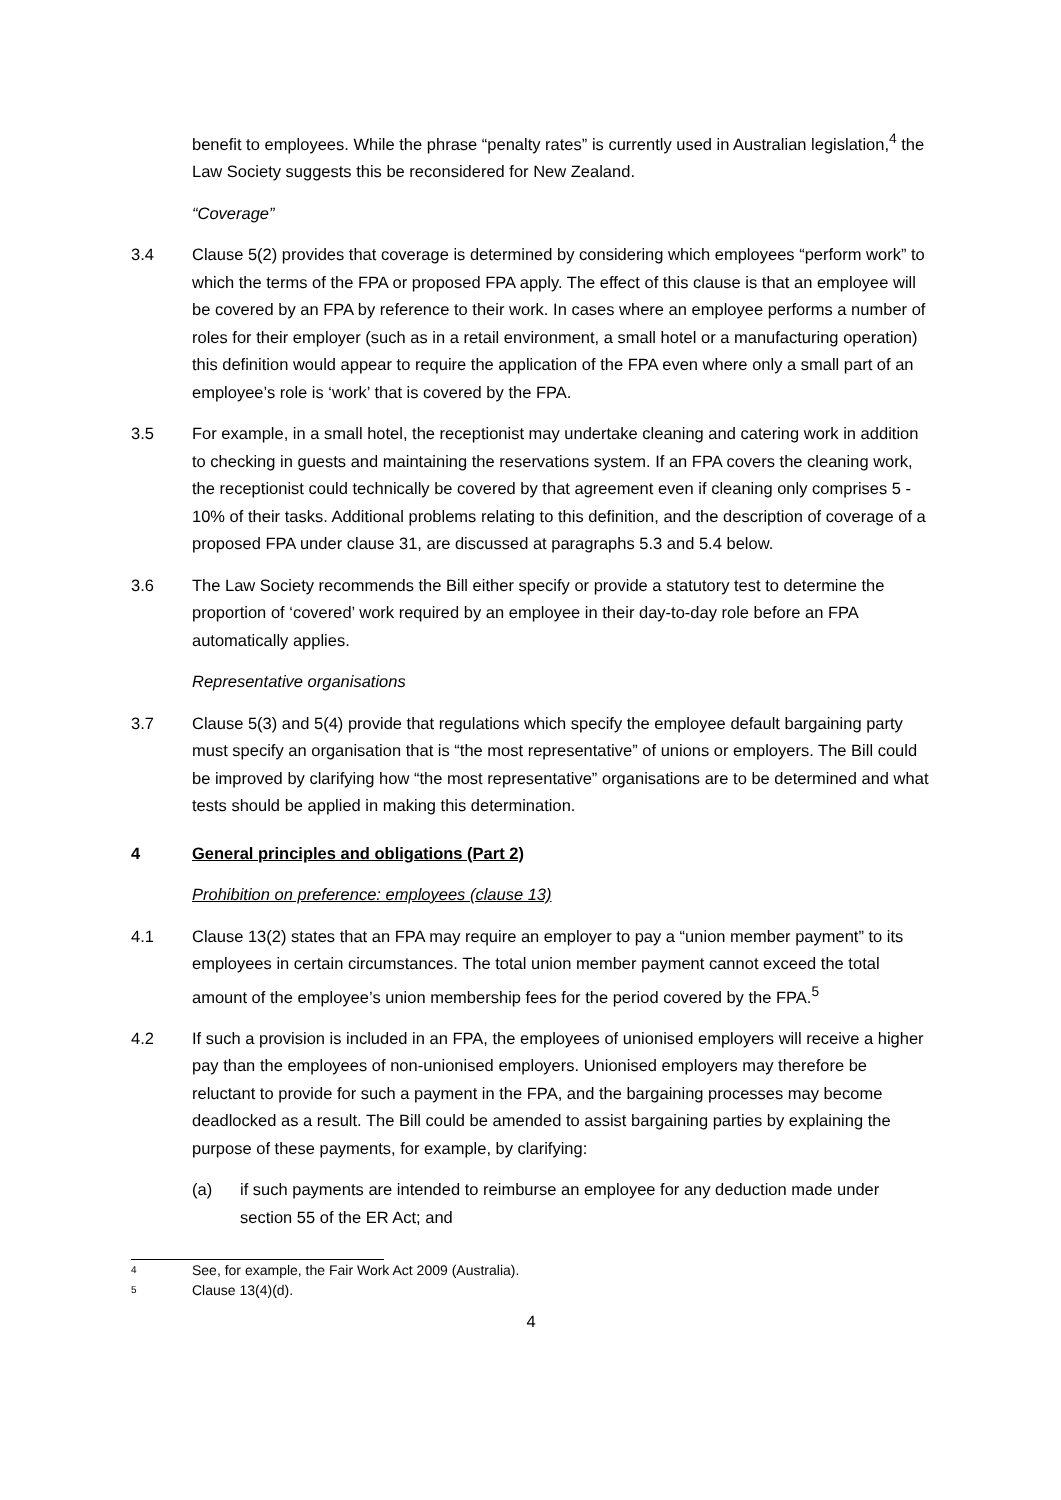benefit to employees. While the phrase “penalty rates” is currently used in Australian legislation,<sup>4</sup> the Law Society suggests this be reconsidered for New Zealand.
“Coverage”
3.4 Clause 5(2) provides that coverage is determined by considering which employees “perform work” to which the terms of the FPA or proposed FPA apply. The effect of this clause is that an employee will be covered by an FPA by reference to their work. In cases where an employee performs a number of roles for their employer (such as in a retail environment, a small hotel or a manufacturing operation) this definition would appear to require the application of the FPA even where only a small part of an employee’s role is ‘work’ that is covered by the FPA.
3.5 For example, in a small hotel, the receptionist may undertake cleaning and catering work in addition to checking in guests and maintaining the reservations system. If an FPA covers the cleaning work, the receptionist could technically be covered by that agreement even if cleaning only comprises 5 - 10% of their tasks. Additional problems relating to this definition, and the description of coverage of a proposed FPA under clause 31, are discussed at paragraphs 5.3 and 5.4 below.
3.6 The Law Society recommends the Bill either specify or provide a statutory test to determine the proportion of ‘covered’ work required by an employee in their day-to-day role before an FPA automatically applies.
Representative organisations
3.7 Clause 5(3) and 5(4) provide that regulations which specify the employee default bargaining party must specify an organisation that is “the most representative” of unions or employers. The Bill could be improved by clarifying how “the most representative” organisations are to be determined and what tests should be applied in making this determination.
4 General principles and obligations (Part 2)
Prohibition on preference: employees (clause 13)
4.1 Clause 13(2) states that an FPA may require an employer to pay a “union member payment” to its employees in certain circumstances. The total union member payment cannot exceed the total amount of the employee’s union membership fees for the period covered by the FPA.<sup>5</sup>
4.2 If such a provision is included in an FPA, the employees of unionised employers will receive a higher pay than the employees of non-unionised employers. Unionised employers may therefore be reluctant to provide for such a payment in the FPA, and the bargaining processes may become deadlocked as a result. The Bill could be amended to assist bargaining parties by explaining the purpose of these payments, for example, by clarifying:
(a) if such payments are intended to reimburse an employee for any deduction made under section 55 of the ER Act; and
4 See, for example, the Fair Work Act 2009 (Australia).
5 Clause 13(4)(d).
4